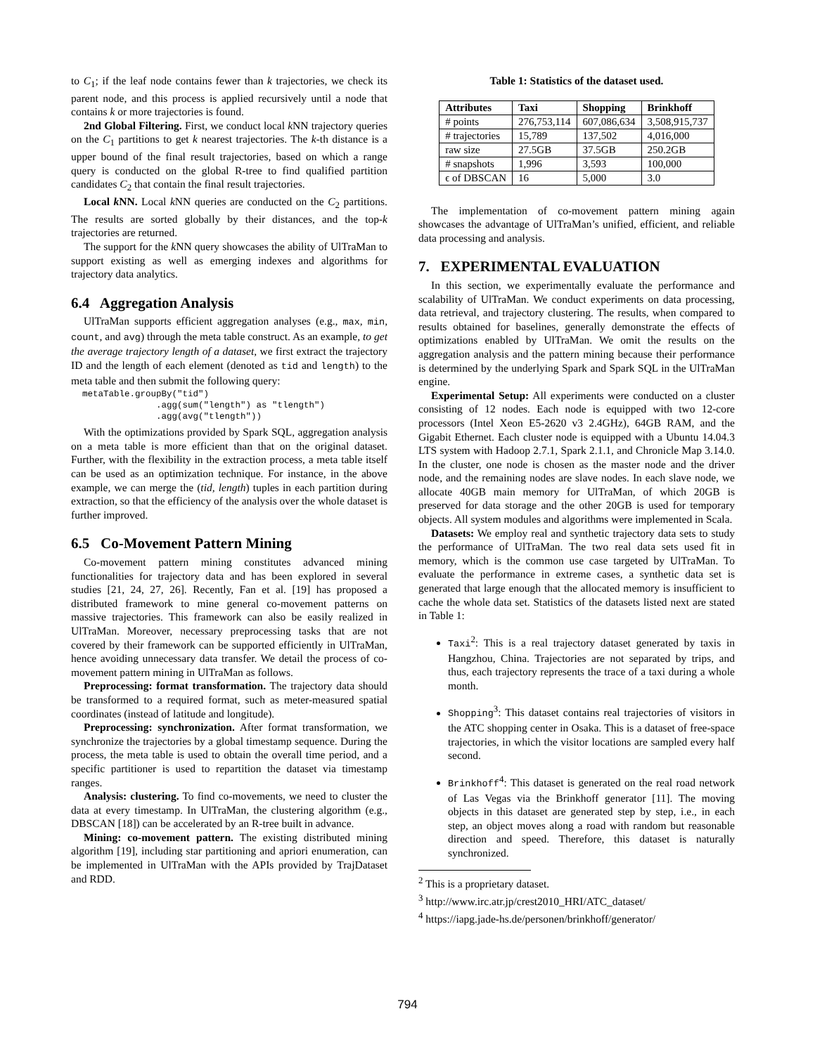to C<sub>1</sub>; if the leaf node contains fewer than k trajectories, we check its parent node, and this process is applied recursively until a node that contains k or more trajectories is found.
2nd Global Filtering. First, we conduct local k NN trajectory queries on the C<sub>1</sub> partitions to get k nearest trajectories. The k-th distance is a upper bound of the final result trajectories, based on which a range query is conducted on the global R-tree to find qualified partition candidates C<sub>2</sub> that contain the final result trajectories.
Local k NN. Local k NN queries are conducted on the C<sub>2</sub> partitions. The results are sorted globally by their distances, and the top-k trajectories are returned.
The support for the k NN query showcases the ability of UlTraMan to support existing as well as emerging indexes and algorithms for trajectory data analytics.
6.4 Aggregation Analysis
UlTraMan supports efficient aggregation analyses (e.g., max, min, count, and avg) through the meta table construct. As an example, to get the average trajectory length of a dataset, we first extract the trajectory ID and the length of each element (denoted as tid and length) to the meta table and then submit the following query:
metaTable.groupBy("tid")
              .agg(sum("length") as "tlength")
              .agg(avg("tlength"))
With the optimizations provided by Spark SQL, aggregation analysis on a meta table is more efficient than that on the original dataset. Further, with the flexibility in the extraction process, a meta table itself can be used as an optimization technique. For instance, in the above example, we can merge the (tid, length) tuples in each partition during extraction, so that the efficiency of the analysis over the whole dataset is further improved.
6.5 Co-Movement Pattern Mining
Co-movement pattern mining constitutes advanced mining functionalities for trajectory data and has been explored in several studies [21, 24, 27, 26]. Recently, Fan et al. [19] has proposed a distributed framework to mine general co-movement patterns on massive trajectories. This framework can also be easily realized in UlTraMan. Moreover, necessary preprocessing tasks that are not covered by their framework can be supported efficiently in UlTraMan, hence avoiding unnecessary data transfer. We detail the process of co-movement pattern mining in UlTraMan as follows.
Preprocessing: format transformation. The trajectory data should be transformed to a required format, such as meter-measured spatial coordinates (instead of latitude and longitude).
Preprocessing: synchronization. After format transformation, we synchronize the trajectories by a global timestamp sequence. During the process, the meta table is used to obtain the overall time period, and a specific partitioner is used to repartition the dataset via timestamp ranges.
Analysis: clustering. To find co-movements, we need to cluster the data at every timestamp. In UlTraMan, the clustering algorithm (e.g., DBSCAN [18]) can be accelerated by an R-tree built in advance.
Mining: co-movement pattern. The existing distributed mining algorithm [19], including star partitioning and apriori enumeration, can be implemented in UlTraMan with the APIs provided by TrajDataset and RDD.
Table 1: Statistics of the dataset used.
| Attributes | Taxi | Shopping | Brinkhoff |
| --- | --- | --- | --- |
| # points | 276,753,114 | 607,086,634 | 3,508,915,737 |
| # trajectories | 15,789 | 137,502 | 4,016,000 |
| raw size | 27.5GB | 37.5GB | 250.2GB |
| # snapshots | 1,996 | 3,593 | 100,000 |
| ϵ of DBSCAN | 16 | 5,000 | 3.0 |
The implementation of co-movement pattern mining again showcases the advantage of UlTraMan’s unified, efficient, and reliable data processing and analysis.
7. EXPERIMENTAL EVALUATION
In this section, we experimentally evaluate the performance and scalability of UlTraMan. We conduct experiments on data processing, data retrieval, and trajectory clustering. The results, when compared to results obtained for baselines, generally demonstrate the effects of optimizations enabled by UlTraMan. We omit the results on the aggregation analysis and the pattern mining because their performance is determined by the underlying Spark and Spark SQL in the UlTraMan engine.
Experimental Setup: All experiments were conducted on a cluster consisting of 12 nodes. Each node is equipped with two 12-core processors (Intel Xeon E5-2620 v3 2.4GHz), 64GB RAM, and the Gigabit Ethernet. Each cluster node is equipped with a Ubuntu 14.04.3 LTS system with Hadoop 2.7.1, Spark 2.1.1, and Chronicle Map 3.14.0. In the cluster, one node is chosen as the master node and the driver node, and the remaining nodes are slave nodes. In each slave node, we allocate 40GB main memory for UlTraMan, of which 20GB is preserved for data storage and the other 20GB is used for temporary objects. All system modules and algorithms were implemented in Scala.
Datasets: We employ real and synthetic trajectory data sets to study the performance of UlTraMan. The two real data sets used fit in memory, which is the common use case targeted by UlTraMan. To evaluate the performance in extreme cases, a synthetic data set is generated that large enough that the allocated memory is insufficient to cache the whole data set. Statistics of the datasets listed next are stated in Table 1:
Taxi<sup>2</sup>: This is a real trajectory dataset generated by taxis in Hangzhou, China. Trajectories are not separated by trips, and thus, each trajectory represents the trace of a taxi during a whole month.
Shopping<sup>3</sup>: This dataset contains real trajectories of visitors in the ATC shopping center in Osaka. This is a dataset of free-space trajectories, in which the visitor locations are sampled every half second.
Brinkhoff<sup>4</sup>: This dataset is generated on the real road network of Las Vegas via the Brinkhoff generator [11]. The moving objects in this dataset are generated step by step, i.e., in each step, an object moves along a road with random but reasonable direction and speed. Therefore, this dataset is naturally synchronized.
<sup>2</sup> This is a proprietary dataset.
<sup>3</sup> http://www.irc.atr.jp/crest2010_HRI/ATC_dataset/
<sup>4</sup> https://iapg.jade-hs.de/personen/brinkhoff/generator/
794